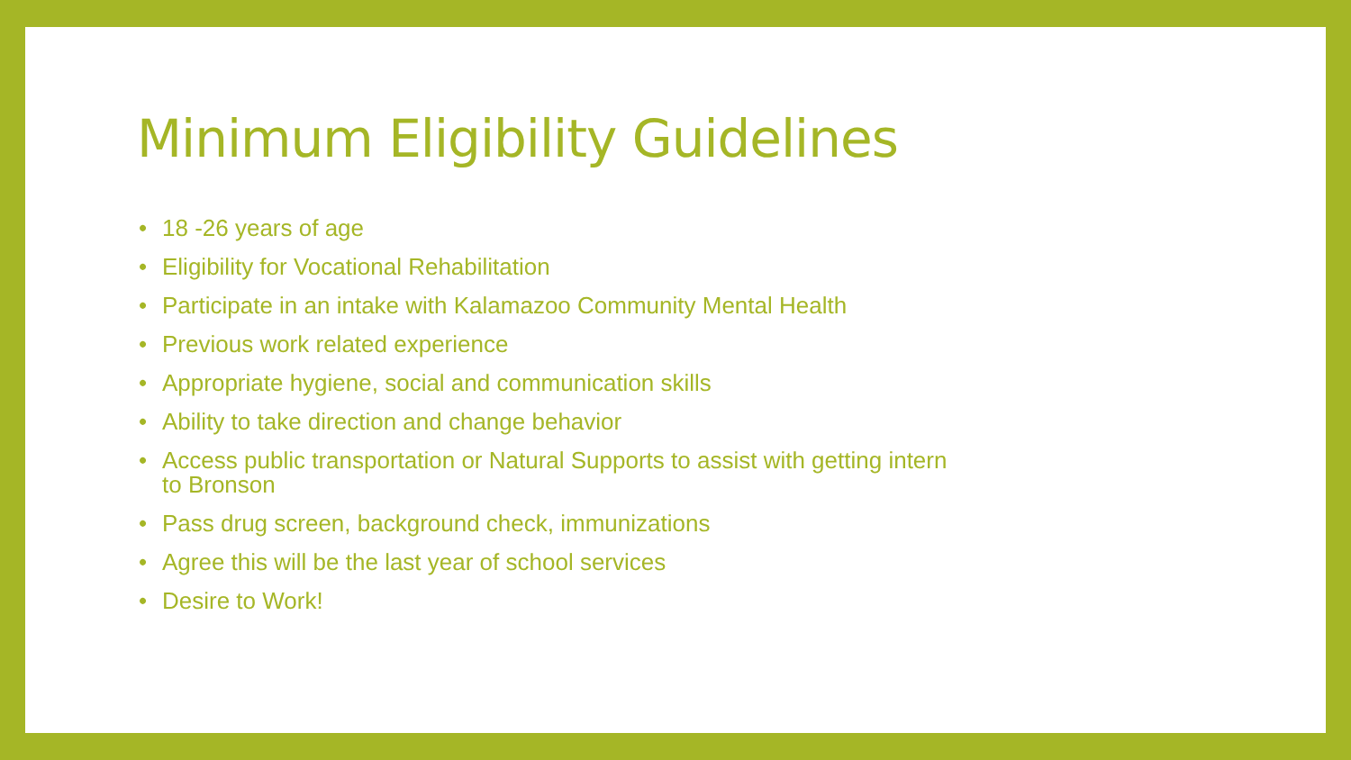Minimum Eligibility Guidelines
• 18 -26 years of age
• Eligibility for Vocational Rehabilitation
• Participate in an intake with Kalamazoo Community Mental Health
• Previous work related experience
• Appropriate hygiene, social and communication skills
• Ability to take direction and change behavior
• Access public transportation or Natural Supports to assist with getting intern to Bronson
• Pass drug screen, background check, immunizations
• Agree this will be the last year of school services
• Desire to Work!